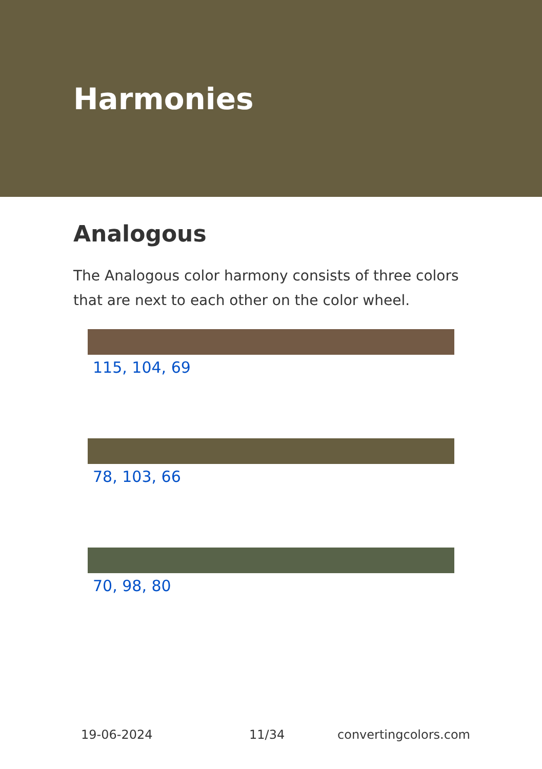Harmonies
Analogous
The Analogous color harmony consists of three colors that are next to each other on the color wheel.
115, 104, 69
78, 103, 66
70, 98, 80
19-06-2024 11/34 convertingcolors.com